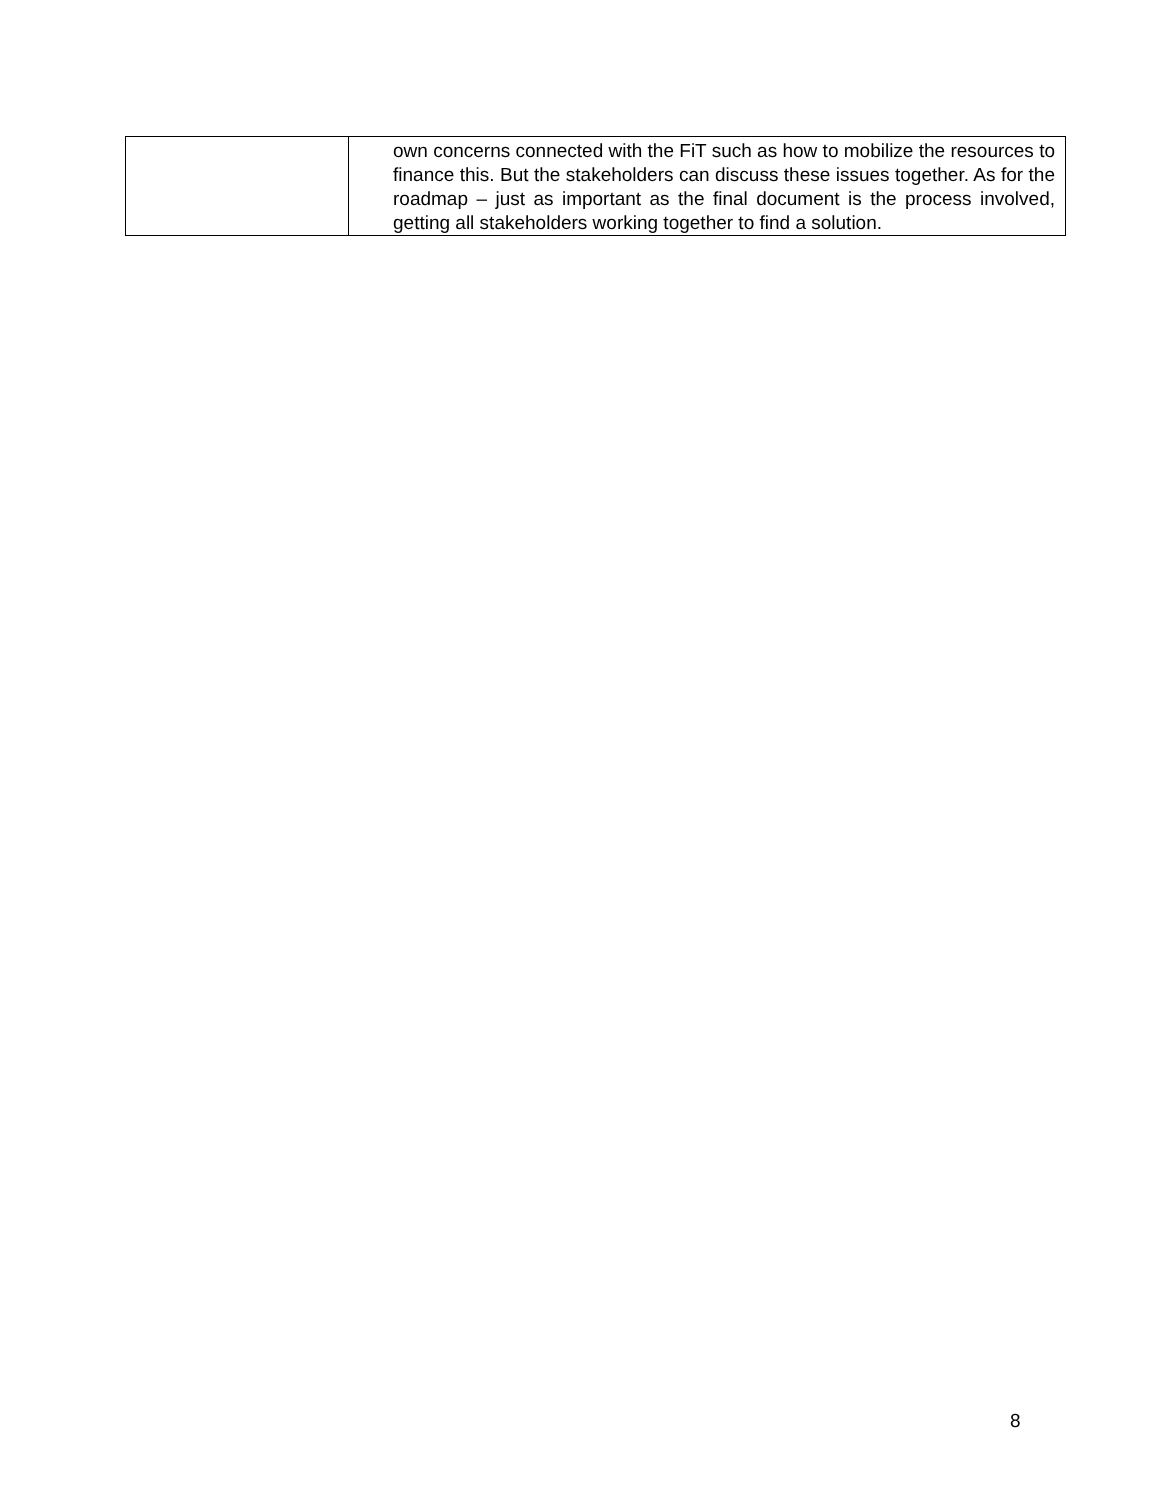| | own concerns connected with the FiT such as how to mobilize the resources to finance this. But the stakeholders can discuss these issues together. As for the roadmap – just as important as the final document is the process involved, getting all stakeholders working together to find a solution. |
8